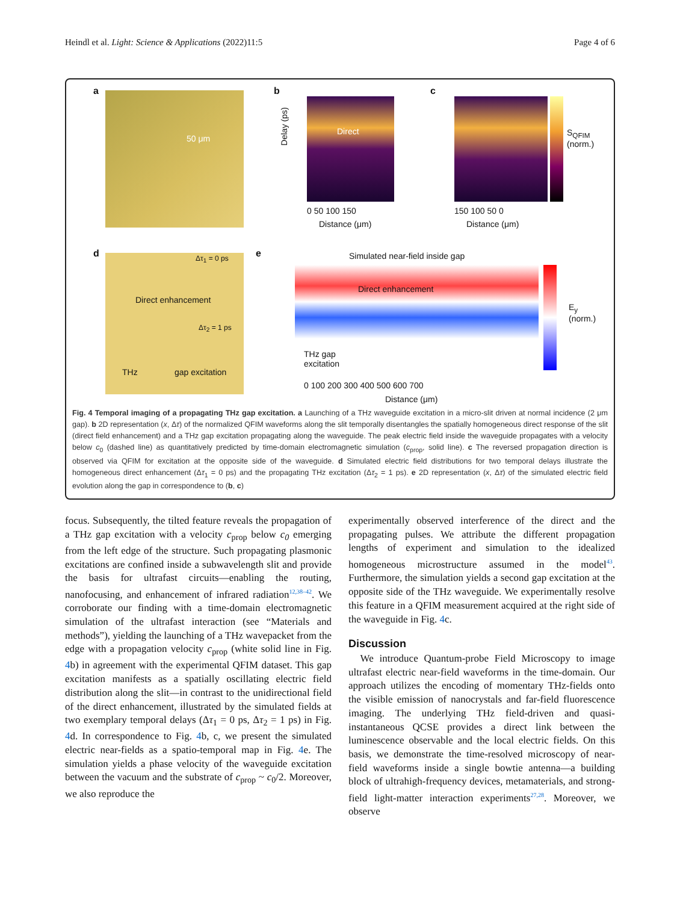Heindl et al. Light: Science & Applications (2022)11:5 Page 4 of 6
a
50 μm
b
Direct Delay (ps)
0 50 100 150
Distance (μm)
c
150 100 50 0
Distance (μm)
S<sub>QFIM</sub> (norm.)
d
Δτ<sub>1</sub> = 0 ps
Direct enhancement
Δτ<sub>2</sub> = 1 ps
THz gap excitation
e Simulated near-field inside gap
Direct enhancement
THz gap
excitation
0 100 200 300 400 500 600 700
Distance (μm)
E<sub>y</sub> (norm.)
Fig. 4 Temporal imaging of a propagating THz gap excitation. a Launching of a THz waveguide excitation in a micro-slit driven at normal incidence (2 μm gap). b 2D representation (x, Δτ) of the normalized QFIM waveforms along the slit temporally disentangles the spatially homogeneous direct response of the slit (direct field enhancement) and a THz gap excitation propagating along the waveguide. The peak electric field inside the waveguide propagates with a velocity below c<sub>0</sub> (dashed line) as quantitatively predicted by time-domain electromagnetic simulation (c<sub>prop</sub>, solid line). c The reversed propagation direction is observed via QFIM for excitation at the opposite side of the waveguide. d Simulated electric field distributions for two temporal delays illustrate the homogeneous direct enhancement (Δτ<sub>1</sub> = 0 ps) and the propagating THz excitation (Δτ<sub>2</sub> = 1 ps). e 2D representation (x, Δτ) of the simulated electric field evolution along the gap in correspondence to (b, c)
focus. Subsequently, the tilted feature reveals the propagation of a THz gap excitation with a velocity c<sub>prop</sub> below c<sub>0</sub> emerging from the left edge of the structure. Such propagating plasmonic excitations are confined inside a subwavelength slit and provide the basis for ultrafast circuits—enabling the routing, nanofocusing, and enhancement of infrared radiation<sup>12,38–42</sup>. We corroborate our finding with a time-domain electromagnetic simulation of the ultrafast interaction (see “Materials and methods”), yielding the launching of a THz wavepacket from the edge with a propagation velocity c<sub>prop</sub> (white solid line in Fig. 4b) in agreement with the experimental QFIM dataset. This gap excitation manifests as a spatially oscillating electric field distribution along the slit—in contrast to the unidirectional field of the direct enhancement, illustrated by the simulated fields at two exemplary temporal delays (Δτ<sub>1</sub> = 0 ps, Δτ<sub>2</sub> = 1 ps) in Fig. 4d. In correspondence to Fig. 4b, c, we present the simulated electric near-fields as a spatio-temporal map in Fig. 4e. The simulation yields a phase velocity of the waveguide excitation between the vacuum and the substrate of c<sub>prop</sub> ~ c<sub>0</sub>/2. Moreover, we also reproduce the
experimentally observed interference of the direct and the propagating pulses. We attribute the different propagation lengths of experiment and simulation to the idealized homogeneous microstructure assumed in the model<sup>43</sup>. Furthermore, the simulation yields a second gap excitation at the opposite side of the THz waveguide. We experimentally resolve this feature in a QFIM measurement acquired at the right side of the waveguide in Fig. 4c.
Discussion
We introduce Quantum-probe Field Microscopy to image ultrafast electric near-field waveforms in the time-domain. Our approach utilizes the encoding of momentary THz-fields onto the visible emission of nanocrystals and far-field fluorescence imaging. The underlying THz field-driven and quasi-instantaneous QCSE provides a direct link between the luminescence observable and the local electric fields. On this basis, we demonstrate the time-resolved microscopy of near-field waveforms inside a single bowtie antenna—a building block of ultrahigh-frequency devices, metamaterials, and strong-field light-matter interaction experiments<sup>27,28</sup>. Moreover, we observe